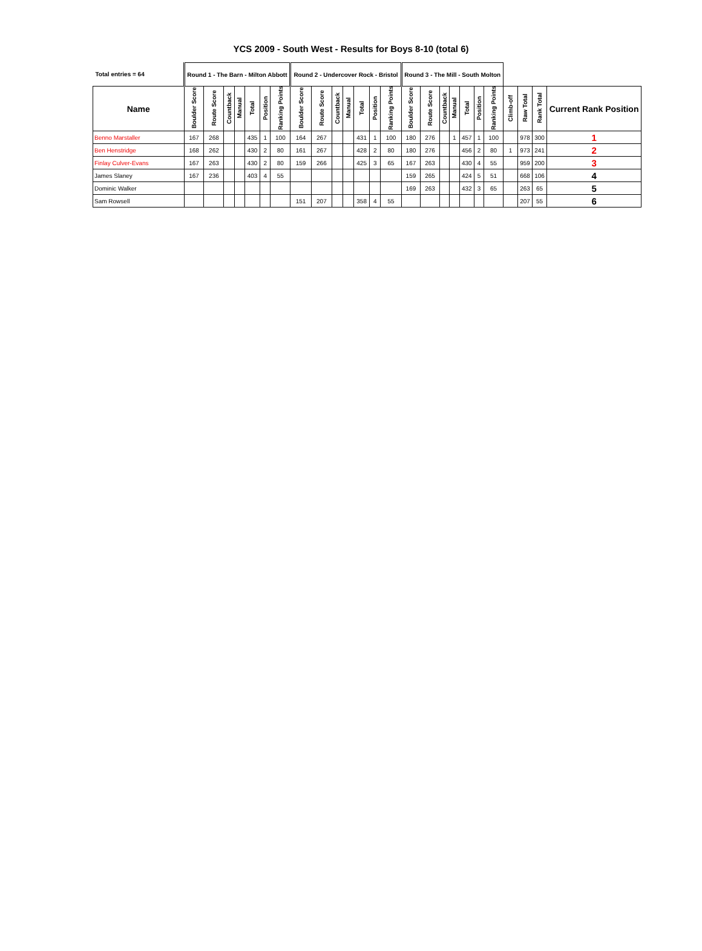YCS 2009 - South West - Results for Boys 8-10 (total 6)
| Total entries = 64 | Round 1 - The Barn - Milton Abbott | | | | | | | Round 2 - Undercover Rock - Bristol | | | | | | | Round 3 - The Mill - South Molton | | | | | | | | | | |
| --- | --- | --- | --- | --- | --- | --- | --- | --- | --- | --- | --- | --- | --- | --- | --- | --- | --- | --- | --- | --- | --- | --- | --- | --- | --- |
| Name | Boulder Score | Route Score | Countback | Manual | Total | Position | Ranking Points | Boulder Score | Route Score | Countback | Manual | Total | Position | Ranking Points | Boulder Score | Route Score | Countback | Manual | Total | Position | Ranking Points | Climb-off | Raw Total | Rank Total | Current Rank Position |
| Benno Marstaller | 167 | 268 | | | 435 | 1 | 100 | 164 | 267 | | | 431 | 1 | 100 | 180 | 276 | | 1 | 457 | 1 | 100 | | 978 | 300 | 1 |
| Ben Henstridge | 168 | 262 | | | 430 | 2 | 80 | 161 | 267 | | | 428 | 2 | 80 | 180 | 276 | | | 456 | 2 | 80 | 1 | 973 | 241 | 2 |
| Finlay Culver-Evans | 167 | 263 | | | 430 | 2 | 80 | 159 | 266 | | | 425 | 3 | 65 | 167 | 263 | | | 430 | 4 | 55 | | 959 | 200 | 3 |
| James Slaney | 167 | 236 | | | 403 | 4 | 55 | | | | | | | | 159 | 265 | | | 424 | 5 | 51 | | 668 | 106 | 4 |
| Dominic Walker | | | | | | | | | | | | | | | 169 | 263 | | | 432 | 3 | 65 | | 263 | 65 | 5 |
| Sam Rowsell | | | | | | | | 151 | 207 | | | 358 | 4 | 55 | | | | | | | | | 207 | 55 | 6 |